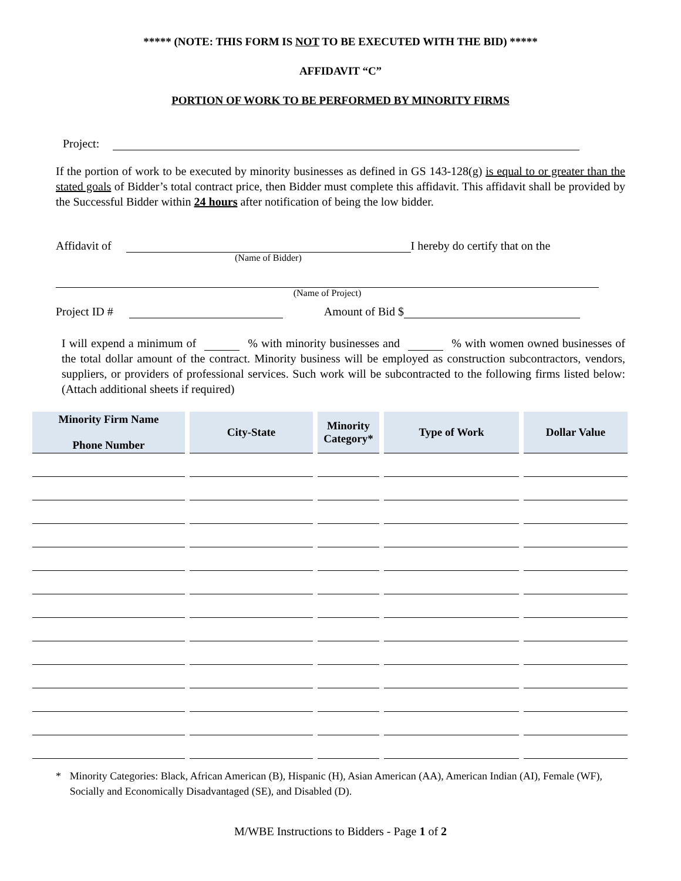***** (NOTE: THIS FORM IS NOT TO BE EXECUTED WITH THE BID) *****
AFFIDAVIT “C”
PORTION OF WORK TO BE PERFORMED BY MINORITY FIRMS
Project:
If the portion of work to be executed by minority businesses as defined in GS 143-128(g) is equal to or greater than the stated goals of Bidder’s total contract price, then Bidder must complete this affidavit. This affidavit shall be provided by the Successful Bidder within 24 hours after notification of being the low bidder.
Affidavit of I hereby do certify that on the
(Name of Bidder)
(Name of Project)
Project ID # Amount of Bid $
I will expend a minimum of % with minority businesses and % with women owned businesses of the total dollar amount of the contract. Minority business will be employed as construction subcontractors, vendors, suppliers, or providers of professional services. Such work will be subcontracted to the following firms listed below: (Attach additional sheets if required)
| Minority Firm Name Phone Number | City-State | Minority Category* | Type of Work | Dollar Value |
| --- | --- | --- | --- | --- |
* Minority Categories: Black, African American (B), Hispanic (H), Asian American (AA), American Indian (AI), Female (WF), Socially and Economically Disadvantaged (SE), and Disabled (D).
M/WBE Instructions to Bidders - Page 1 of 2